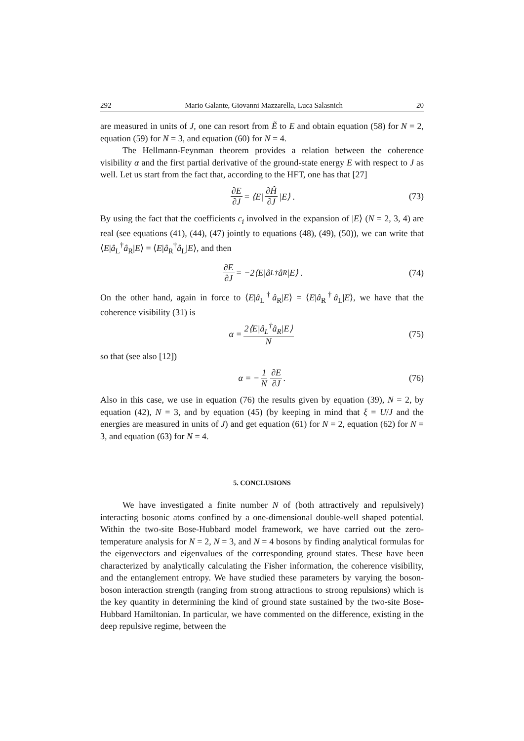292 Mario Galante, Giovanni Mazzarella, Luca Salasnich 20
are measured in units of J, one can resort from Ẽ to E and obtain equation (58) for N = 2, equation (59) for N = 3, and equation (60) for N = 4.
The Hellmann-Feynman theorem provides a relation between the coherence visibility α and the first partial derivative of the ground-state energy E with respect to J as well. Let us start from the fact that, according to the HFT, one has that [27]
∂E ∂J = ⟨E| ∂Ĥ ∂J |E⟩ . (73)
By using the fact that the coefficients c<sub>i</sub> involved in the expansion of |E⟩ (N = 2, 3, 4) are real (see equations (41), (44), (47) jointly to equations (48), (49), (50)), we can write that ⟨E|â<sub>L</sub><sup>†</sup>â<sub>R</sub>|E⟩ = ⟨E|â<sub>R</sub><sup>†</sup>â<sub>L</sub>|E⟩, and then
∂E ∂J = −2⟨E|â<sub>L</sub><sup>†</sup>â<sub>R</sub>|E⟩ . (74)
On the other hand, again in force to ⟨E|â<sub>L</sub><sup>†</sup>â<sub>R</sub>|E⟩ = ⟨E|â<sub>R</sub><sup>†</sup>â<sub>L</sub>|E⟩, we have that the coherence visibility (31) is
α = 2⟨E|â<sub>L</sub><sup>†</sup>â<sub>R</sub>|E⟩ N (75)
so that (see also [12])
α = − 1 N ∂E ∂J . (76)
Also in this case, we use in equation (76) the results given by equation (39), N = 2, by equation (42), N = 3, and by equation (45) (by keeping in mind that ξ = U/J and the energies are measured in units of J) and get equation (61) for N = 2, equation (62) for N = 3, and equation (63) for N = 4.
5. CONCLUSIONS
We have investigated a finite number N of (both attractively and repulsively) interacting bosonic atoms confined by a one-dimensional double-well shaped potential. Within the two-site Bose-Hubbard model framework, we have carried out the zero-temperature analysis for N = 2, N = 3, and N = 4 bosons by finding analytical formulas for the eigenvectors and eigenvalues of the corresponding ground states. These have been characterized by analytically calculating the Fisher information, the coherence visibility, and the entanglement entropy. We have studied these parameters by varying the boson-boson interaction strength (ranging from strong attractions to strong repulsions) which is the key quantity in determining the kind of ground state sustained by the two-site Bose-Hubbard Hamiltonian. In particular, we have commented on the difference, existing in the deep repulsive regime, between the